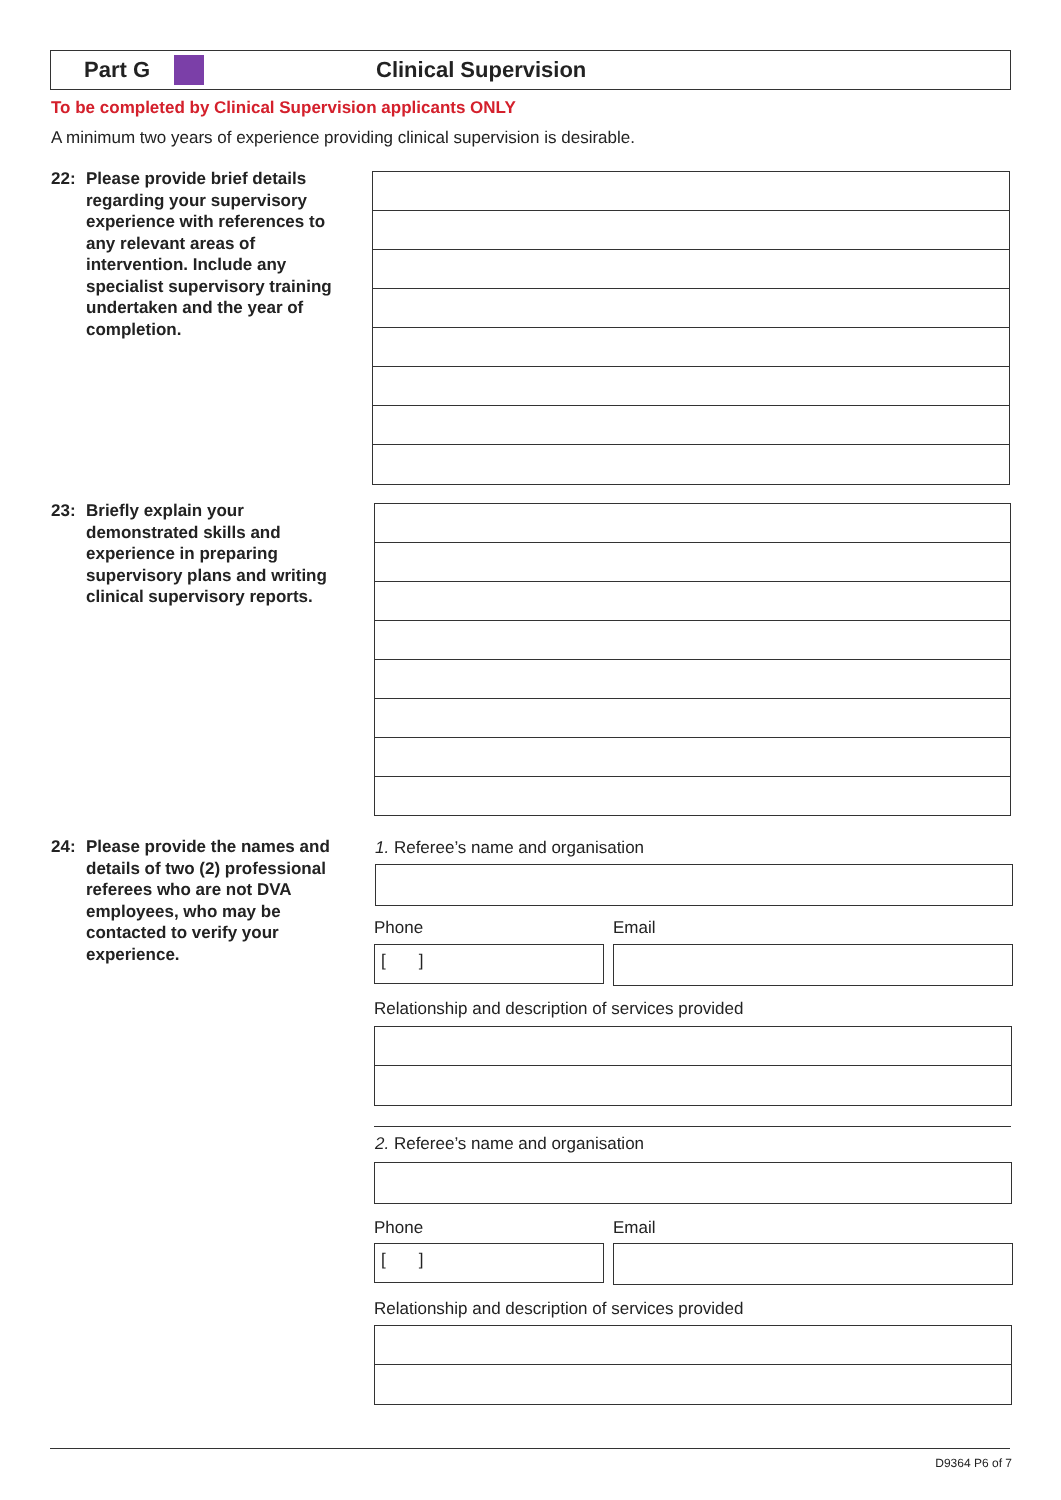Part G Clinical Supervision
To be completed by Clinical Supervision applicants ONLY
A minimum two years of experience providing clinical supervision is desirable.
22: Please provide brief details regarding your supervisory experience with references to any relevant areas of intervention. Include any specialist supervisory training undertaken and the year of completion.
23: Briefly explain your demonstrated skills and experience in preparing supervisory plans and writing clinical supervisory reports.
24: Please provide the names and details of two (2) professional referees who are not DVA employees, who may be contacted to verify your experience.
1. Referee’s name and organisation
Phone Email
[ ]
Relationship and description of services provided
2. Referee’s name and organisation
Phone Email
[ ]
Relationship and description of services provided
D9364 P6 of 7